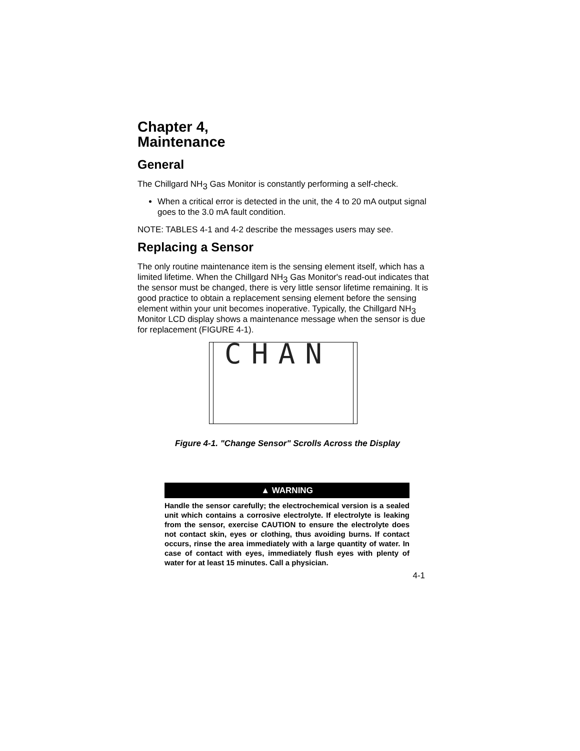Chapter 4,
Maintenance
General
The Chillgard NH<sub>3</sub> Gas Monitor is constantly performing a self-check.
When a critical error is detected in the unit, the 4 to 20 mA output signal goes to the 3.0 mA fault condition.
NOTE: TABLES 4-1 and 4-2 describe the messages users may see.
Replacing a Sensor
The only routine maintenance item is the sensing element itself, which has a limited lifetime. When the Chillgard NH<sub>3</sub> Gas Monitor's read-out indicates that the sensor must be changed, there is very little sensor lifetime remaining. It is good practice to obtain a replacement sensing element before the sensing element within your unit becomes inoperative. Typically, the Chillgard NH<sub>3</sub> Monitor LCD display shows a maintenance message when the sensor is due for replacement (FIGURE 4-1).
CHAN
Figure 4-1. "Change Sensor" Scrolls Across the Display
▲ WARNING
Handle the sensor carefully; the electrochemical version is a sealed unit which contains a corrosive electrolyte. If electrolyte is leaking from the sensor, exercise CAUTION to ensure the electrolyte does not contact skin, eyes or clothing, thus avoiding burns. If contact occurs, rinse the area immediately with a large quantity of water. In case of contact with eyes, immediately flush eyes with plenty of water for at least 15 minutes. Call a physician.
4-1